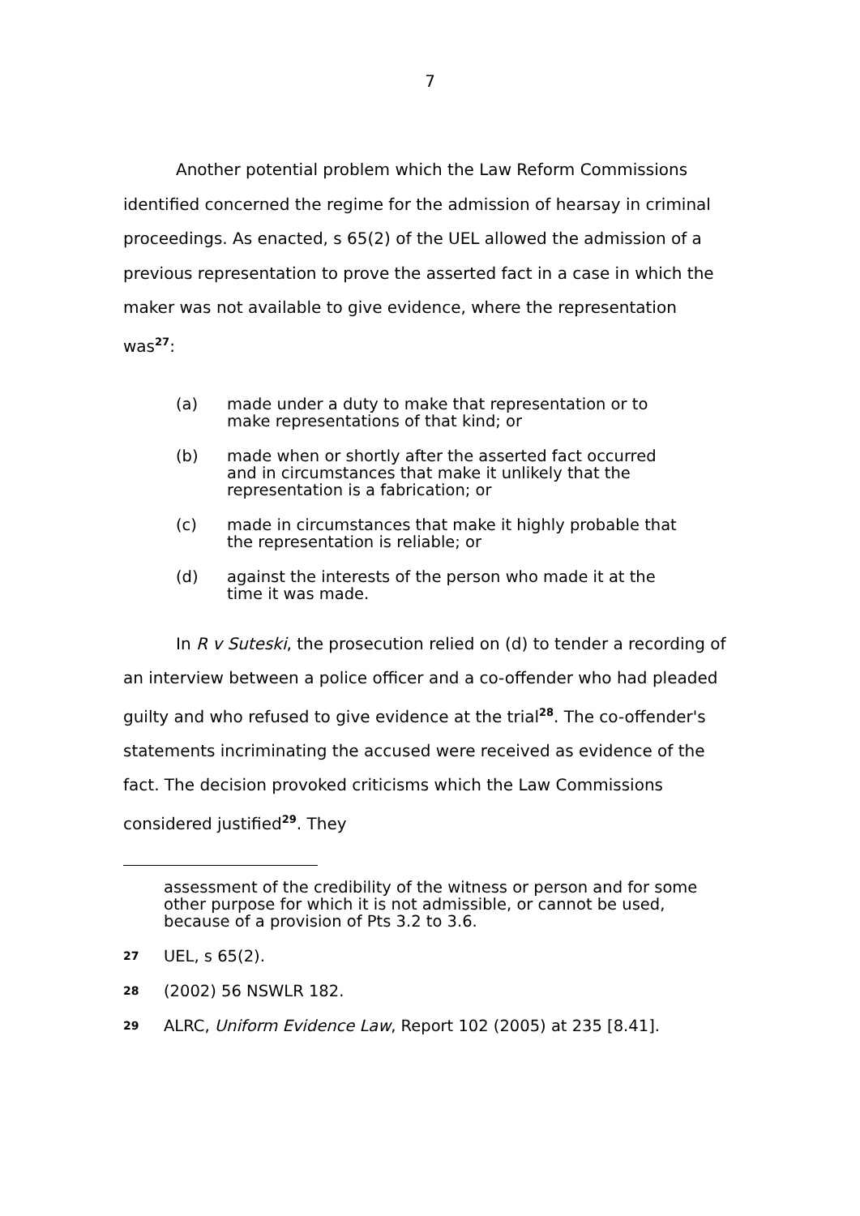7
Another potential problem which the Law Reform Commissions identified concerned the regime for the admission of hearsay in criminal proceedings. As enacted, s 65(2) of the UEL allowed the admission of a previous representation to prove the asserted fact in a case in which the maker was not available to give evidence, where the representation was<sup>27</sup>:
(a) made under a duty to make that representation or to make representations of that kind; or
(b) made when or shortly after the asserted fact occurred and in circumstances that make it unlikely that the representation is a fabrication; or
(c) made in circumstances that make it highly probable that the representation is reliable; or
(d) against the interests of the person who made it at the time it was made.
In R v Suteski, the prosecution relied on (d) to tender a recording of an interview between a police officer and a co-offender who had pleaded guilty and who refused to give evidence at the trial<sup>28</sup>. The co-offender's statements incriminating the accused were received as evidence of the fact. The decision provoked criticisms which the Law Commissions considered justified<sup>29</sup>. They
assessment of the credibility of the witness or person and for some other purpose for which it is not admissible, or cannot be used, because of a provision of Pts 3.2 to 3.6.
27 UEL, s 65(2).
28 (2002) 56 NSWLR 182.
29 ALRC, Uniform Evidence Law, Report 102 (2005) at 235 [8.41].